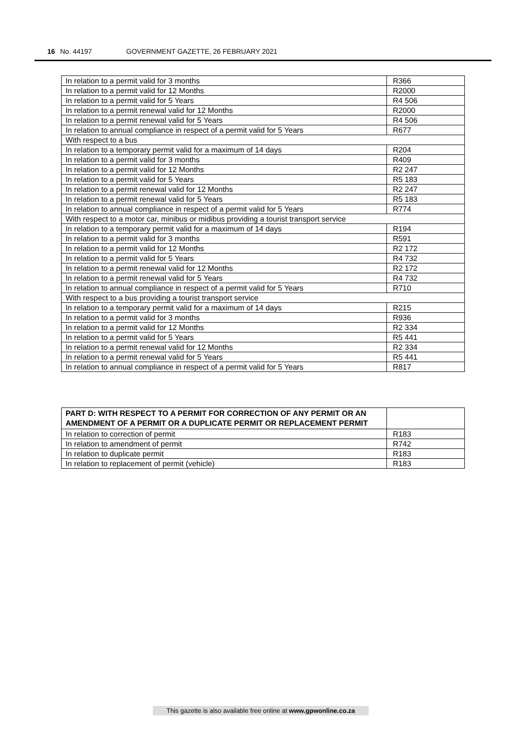16 No. 44197 GOVERNMENT GAZETTE, 26 FEBRUARY 2021
| In relation to a permit valid for 3 months | R366 |
| In relation to a permit valid for 12 Months | R2000 |
| In relation to a permit valid for 5 Years | R4 506 |
| In relation to a permit renewal valid for 12 Months | R2000 |
| In relation to a permit renewal valid for 5 Years | R4 506 |
| In relation to annual compliance in respect of a permit valid for 5 Years | R677 |
| With respect to a bus | |
| In relation to a temporary permit valid for a maximum of 14 days | R204 |
| In relation to a permit valid for 3 months | R409 |
| In relation to a permit valid for 12 Months | R2 247 |
| In relation to a permit valid for 5 Years | R5 183 |
| In relation to a permit renewal valid for 12 Months | R2 247 |
| In relation to a permit renewal valid for 5 Years | R5 183 |
| In relation to annual compliance in respect of a permit valid for 5 Years | R774 |
| With respect to a motor car, minibus or midibus providing a tourist transport service | |
| In relation to a temporary permit valid for a maximum of 14 days | R194 |
| In relation to a permit valid for 3 months | R591 |
| In relation to a permit valid for 12 Months | R2 172 |
| In relation to a permit valid for 5 Years | R4 732 |
| In relation to a permit renewal valid for 12 Months | R2 172 |
| In relation to a permit renewal valid for 5 Years | R4 732 |
| In relation to annual compliance in respect of a permit valid for 5 Years | R710 |
| With respect to a bus providing a tourist transport service | |
| In relation to a temporary permit valid for a maximum of 14 days | R215 |
| In relation to a permit valid for 3 months | R936 |
| In relation to a permit valid for 12 Months | R2 334 |
| In relation to a permit valid for 5 Years | R5 441 |
| In relation to a permit renewal valid for 12 Months | R2 334 |
| In relation to a permit renewal valid for 5 Years | R5 441 |
| In relation to annual compliance in respect of a permit valid for 5 Years | R817 |
| PART D: WITH RESPECT TO A PERMIT FOR CORRECTION OF ANY PERMIT OR AN AMENDMENT OF A PERMIT OR A DUPLICATE PERMIT OR REPLACEMENT PERMIT | |
| In relation to correction of permit | R183 |
| In relation to amendment of permit | R742 |
| In relation to duplicate permit | R183 |
| In relation to replacement of permit (vehicle) | R183 |
This gazette is also available free online at www.gpwonline.co.za